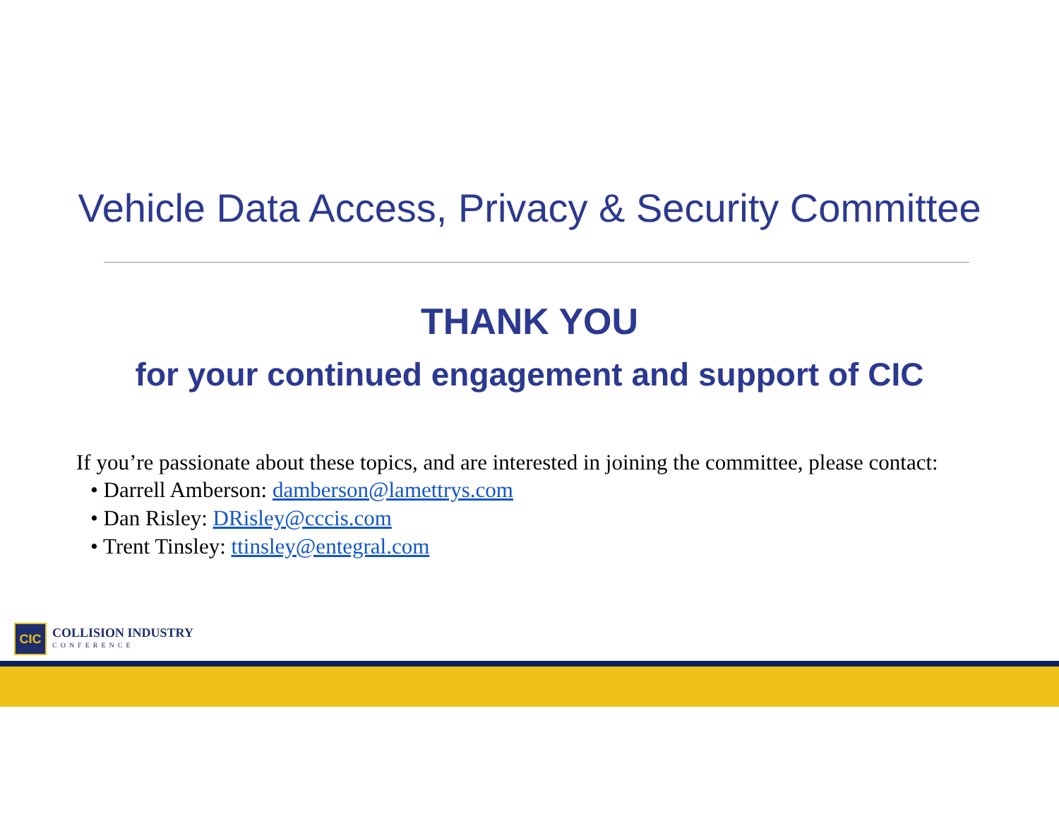Vehicle Data Access, Privacy & Security Committee
THANK YOU
for your continued engagement and support of CIC
If you’re passionate about these topics, and are interested in joining the committee, please contact:
• Darrell Amberson: damberson@lamettrys.com
• Dan Risley: DRisley@cccis.com
• Trent Tinsley: ttinsley@entegral.com
CIC
COLLISION INDUSTRY
CONFERENCE